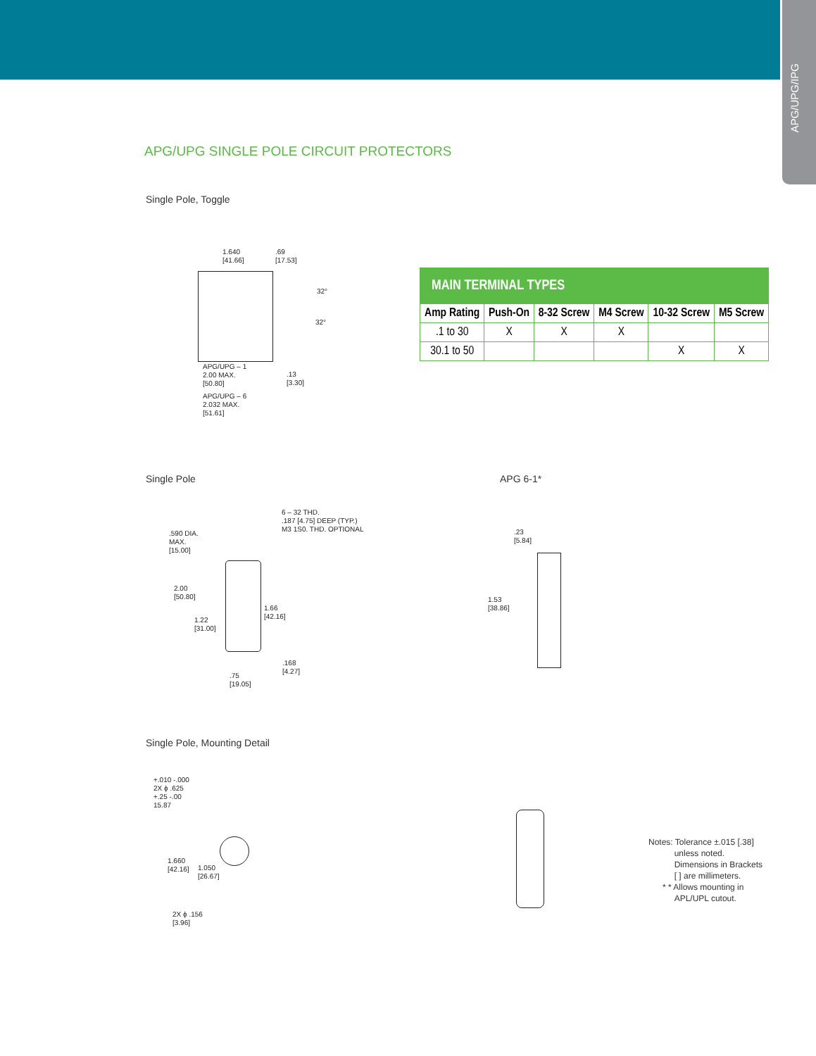APG/UPG/IPG
APG/UPG SINGLE POLE CIRCUIT PROTECTORS
Single Pole, Toggle
1.640
[41.66]
.69
[17.53]
32°
32°
APG/UPG – 1
2.00 MAX.
[50.80]
.13
[3.30]
APG/UPG – 6
2.032 MAX.
[51.61]
| MAIN TERMINAL TYPES | | | | | |
| --- | --- | --- | --- | --- | --- |
| Amp Rating | Push-On | 8-32 Screw | M4 Screw | 10-32 Screw | M5 Screw |
| .1 to 30 | X | X | X | | |
| 30.1 to 50 | | | | X | X |
Single Pole APG 6-1*
6 – 32 THD.
.187 [4.75] DEEP (TYP.)
M3 1S0. THD. OPTIONAL
.590 DIA.
MAX.
[15.00]
2.00
[50.80]
1.22
[31.00]
1.66
[42.16]
.168
[4.27]
.75
[19.05]
.23
[5.84]
1.53
[38.86]
Single Pole, Mounting Detail
+.010 -.000
2X ϕ .625
+.25 -.00
15.87
1.660
[42.16]
1.050
[26.67]
2X ϕ .156
[3.96]
Notes: Tolerance ±.015 [.38]
unless noted.
Dimensions in Brackets
[ ] are millimeters.
* * Allows mounting in
APL/UPL cutout.